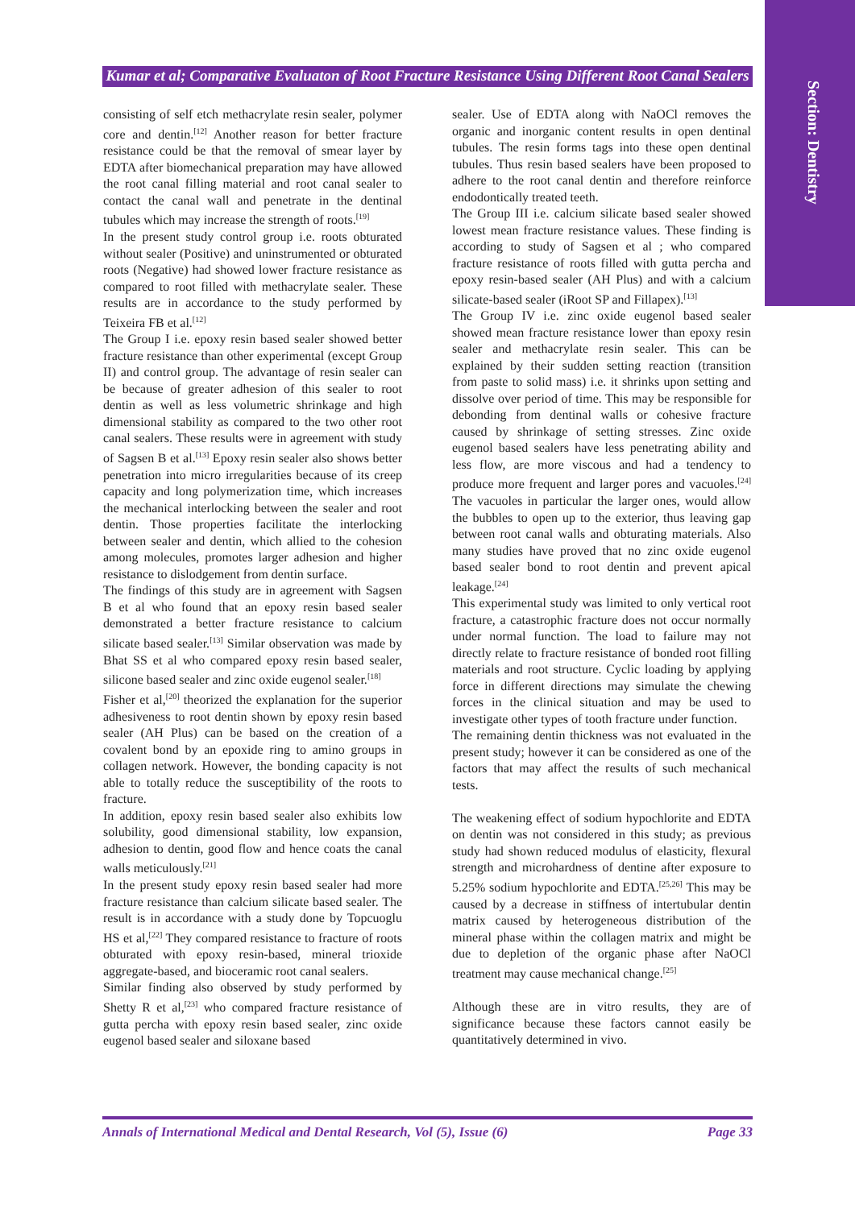Section: Dentistry
Kumar et al; Comparative Evaluaton of Root Fracture Resistance Using Different Root Canal Sealers
consisting of self etch methacrylate resin sealer, polymer core and dentin.<sup>[12]</sup> Another reason for better fracture resistance could be that the removal of smear layer by EDTA after biomechanical preparation may have allowed the root canal filling material and root canal sealer to contact the canal wall and penetrate in the dentinal tubules which may increase the strength of roots.<sup>[19]</sup>
In the present study control group i.e. roots obturated without sealer (Positive) and uninstrumented or obturated roots (Negative) had showed lower fracture resistance as compared to root filled with methacrylate sealer. These results are in accordance to the study performed by Teixeira FB et al.<sup>[12]</sup>
The Group I i.e. epoxy resin based sealer showed better fracture resistance than other experimental (except Group II) and control group. The advantage of resin sealer can be because of greater adhesion of this sealer to root dentin as well as less volumetric shrinkage and high dimensional stability as compared to the two other root canal sealers. These results were in agreement with study of Sagsen B et al.<sup>[13]</sup> Epoxy resin sealer also shows better penetration into micro irregularities because of its creep capacity and long polymerization time, which increases the mechanical interlocking between the sealer and root dentin. Those properties facilitate the interlocking between sealer and dentin, which allied to the cohesion among molecules, promotes larger adhesion and higher resistance to dislodgement from dentin surface.
The findings of this study are in agreement with Sagsen B et al who found that an epoxy resin based sealer demonstrated a better fracture resistance to calcium silicate based sealer.<sup>[13]</sup> Similar observation was made by Bhat SS et al who compared epoxy resin based sealer, silicone based sealer and zinc oxide eugenol sealer.<sup>[18]</sup>
Fisher et al,<sup>[20]</sup> theorized the explanation for the superior adhesiveness to root dentin shown by epoxy resin based sealer (AH Plus) can be based on the creation of a covalent bond by an epoxide ring to amino groups in collagen network. However, the bonding capacity is not able to totally reduce the susceptibility of the roots to fracture.
In addition, epoxy resin based sealer also exhibits low solubility, good dimensional stability, low expansion, adhesion to dentin, good flow and hence coats the canal walls meticulously.<sup>[21]</sup>
In the present study epoxy resin based sealer had more fracture resistance than calcium silicate based sealer. The result is in accordance with a study done by Topcuoglu HS et al,<sup>[22]</sup> They compared resistance to fracture of roots obturated with epoxy resin-based, mineral trioxide aggregate-based, and bioceramic root canal sealers.
Similar finding also observed by study performed by Shetty R et al,<sup>[23]</sup> who compared fracture resistance of gutta percha with epoxy resin based sealer, zinc oxide eugenol based sealer and siloxane based
sealer. Use of EDTA along with NaOCl removes the organic and inorganic content results in open dentinal tubules. The resin forms tags into these open dentinal tubules. Thus resin based sealers have been proposed to adhere to the root canal dentin and therefore reinforce endodontically treated teeth.
The Group III i.e. calcium silicate based sealer showed lowest mean fracture resistance values. These finding is according to study of Sagsen et al ; who compared fracture resistance of roots filled with gutta percha and epoxy resin-based sealer (AH Plus) and with a calcium silicate-based sealer (iRoot SP and Fillapex).<sup>[13]</sup>
The Group IV i.e. zinc oxide eugenol based sealer showed mean fracture resistance lower than epoxy resin sealer and methacrylate resin sealer. This can be explained by their sudden setting reaction (transition from paste to solid mass) i.e. it shrinks upon setting and dissolve over period of time. This may be responsible for debonding from dentinal walls or cohesive fracture caused by shrinkage of setting stresses. Zinc oxide eugenol based sealers have less penetrating ability and less flow, are more viscous and had a tendency to produce more frequent and larger pores and vacuoles.<sup>[24]</sup> The vacuoles in particular the larger ones, would allow the bubbles to open up to the exterior, thus leaving gap between root canal walls and obturating materials. Also many studies have proved that no zinc oxide eugenol based sealer bond to root dentin and prevent apical leakage.<sup>[24]</sup>
This experimental study was limited to only vertical root fracture, a catastrophic fracture does not occur normally under normal function. The load to failure may not directly relate to fracture resistance of bonded root filling materials and root structure. Cyclic loading by applying force in different directions may simulate the chewing forces in the clinical situation and may be used to investigate other types of tooth fracture under function.
The remaining dentin thickness was not evaluated in the present study; however it can be considered as one of the factors that may affect the results of such mechanical tests.
The weakening effect of sodium hypochlorite and EDTA on dentin was not considered in this study; as previous study had shown reduced modulus of elasticity, flexural strength and microhardness of dentine after exposure to 5.25% sodium hypochlorite and EDTA.<sup>[25,26]</sup> This may be caused by a decrease in stiffness of intertubular dentin matrix caused by heterogeneous distribution of the mineral phase within the collagen matrix and might be due to depletion of the organic phase after NaOCl treatment may cause mechanical change.<sup>[25]</sup>
Although these are in vitro results, they are of significance because these factors cannot easily be quantitatively determined in vivo.
Annals of International Medical and Dental Research, Vol (5), Issue (6) Page 33